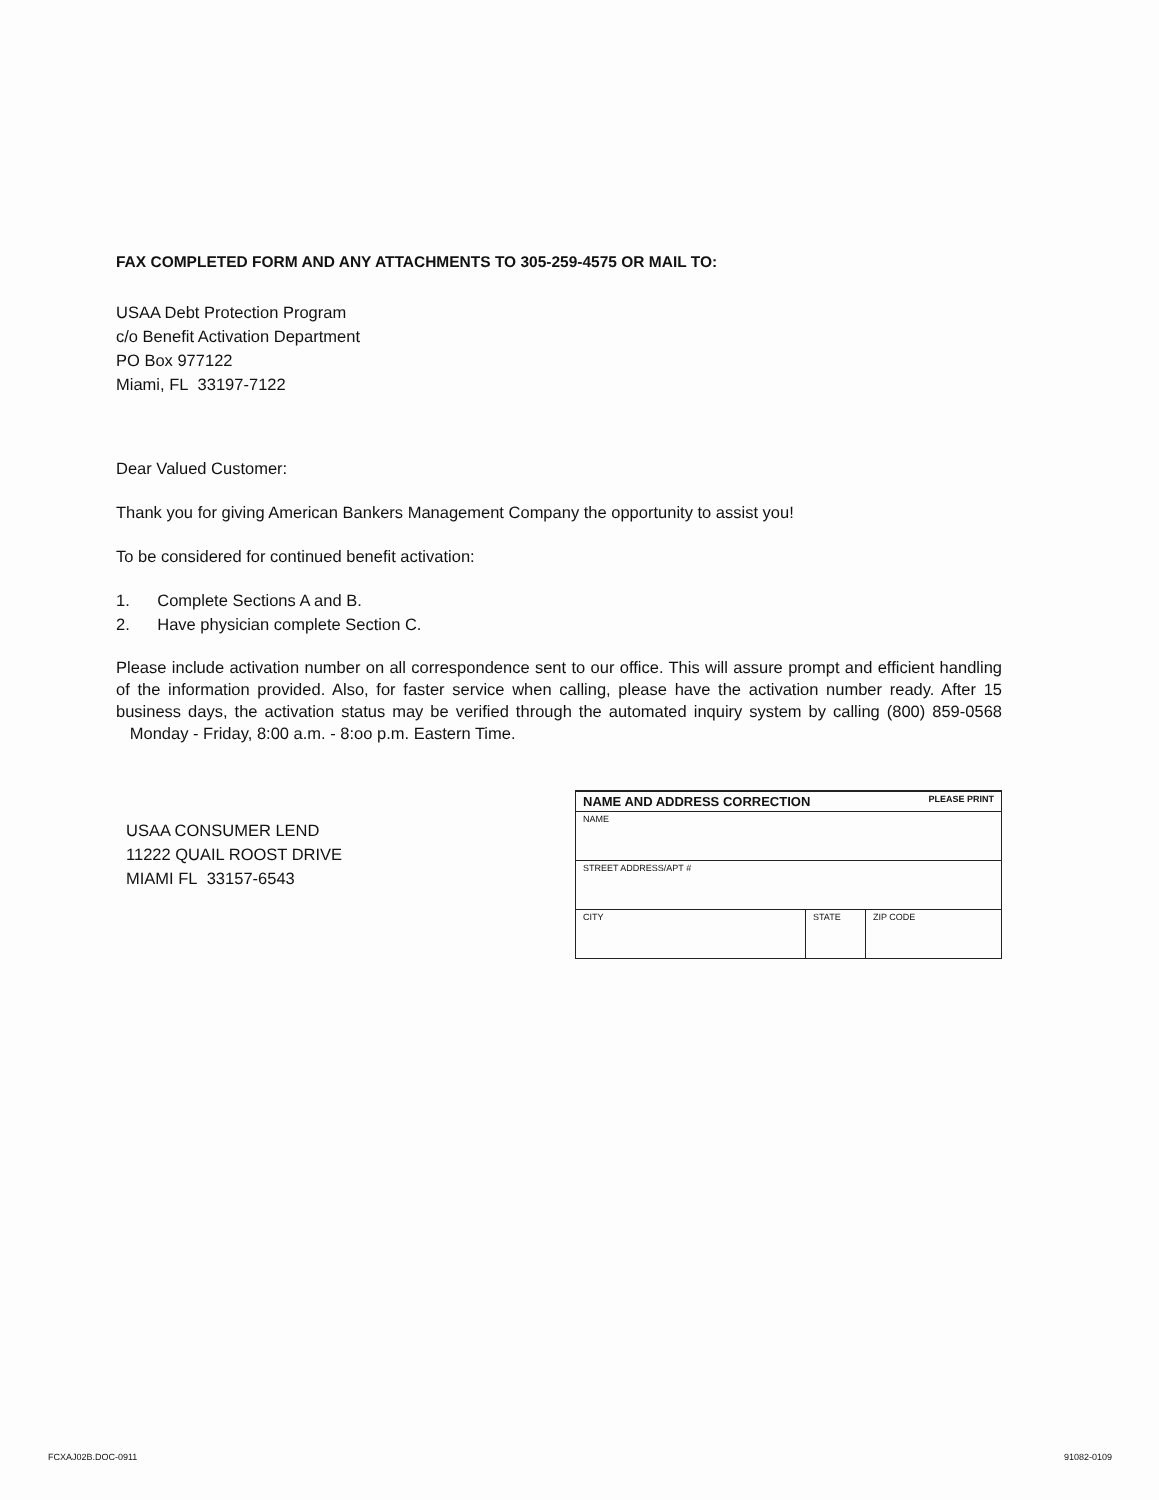FAX COMPLETED FORM AND ANY ATTACHMENTS TO 305-259-4575 OR MAIL TO:
USAA Debt Protection Program
c/o Benefit Activation Department
PO Box 977122
Miami, FL 33197-7122
Dear Valued Customer:
Thank you for giving American Bankers Management Company the opportunity to assist you!
To be considered for continued benefit activation:
1. Complete Sections A and B.
2. Have physician complete Section C.
Please include activation number on all correspondence sent to our office. This will assure prompt and efficient handling of the information provided. Also, for faster service when calling, please have the activation number ready. After 15 business days, the activation status may be verified through the automated inquiry system by calling (800) 859-0568 Monday - Friday, 8:00 a.m. - 8:oo p.m. Eastern Time.
USAA CONSUMER LEND
11222 QUAIL ROOST DRIVE
MIAMI FL 33157-6543
| NAME AND ADDRESS CORRECTION PLEASE PRINT | | |
| NAME | | |
| STREET ADDRESS/APT # | | |
| CITY | STATE | ZIP CODE |
FCXAJ02B.DOC-0911 91082-0109